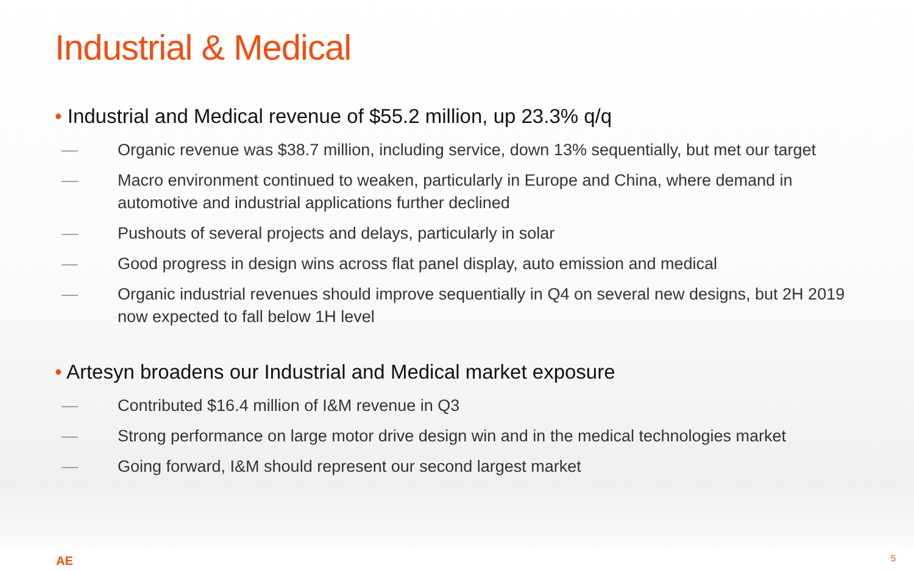Industrial & Medical
• Industrial and Medical revenue of $55.2 million, up 23.3% q/q
— Organic revenue was $38.7 million, including service, down 13% sequentially, but met our target
— Macro environment continued to weaken, particularly in Europe and China, where demand in automotive and industrial applications further declined
— Pushouts of several projects and delays, particularly in solar
— Good progress in design wins across flat panel display, auto emission and medical
— Organic industrial revenues should improve sequentially in Q4 on several new designs, but 2H 2019 now expected to fall below 1H level
• Artesyn broadens our Industrial and Medical market exposure
— Contributed $16.4 million of I&M revenue in Q3
— Strong performance on large motor drive design win and in the medical technologies market
— Going forward, I&M should represent our second largest market
AE 5